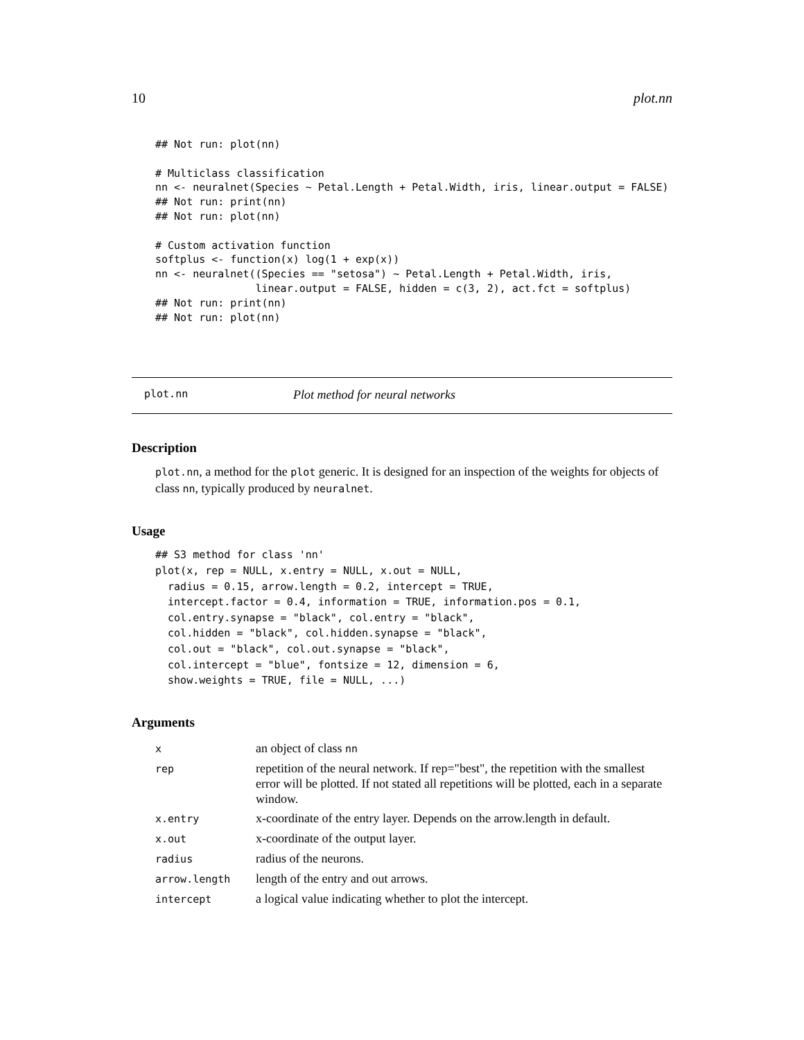10 plot.nn
## Not run: plot(nn)

# Multiclass classification
nn <- neuralnet(Species ~ Petal.Length + Petal.Width, iris, linear.output = FALSE)
## Not run: print(nn)
## Not run: plot(nn)

# Custom activation function
softplus <- function(x) log(1 + exp(x))
nn <- neuralnet((Species == "setosa") ~ Petal.Length + Petal.Width, iris,
                linear.output = FALSE, hidden = c(3, 2), act.fct = softplus)
## Not run: print(nn)
## Not run: plot(nn)
plot.nn Plot method for neural networks
Description
plot.nn, a method for the plot generic. It is designed for an inspection of the weights for objects of class nn, typically produced by neuralnet.
Usage
## S3 method for class 'nn'
plot(x, rep = NULL, x.entry = NULL, x.out = NULL,
  radius = 0.15, arrow.length = 0.2, intercept = TRUE,
  intercept.factor = 0.4, information = TRUE, information.pos = 0.1,
  col.entry.synapse = "black", col.entry = "black",
  col.hidden = "black", col.hidden.synapse = "black",
  col.out = "black", col.out.synapse = "black",
  col.intercept = "blue", fontsize = 12, dimension = 6,
  show.weights = TRUE, file = NULL, ...)
Arguments
| x | an object of class nn |
| rep | repetition of the neural network. If rep="best", the repetition with the smallest error will be plotted. If not stated all repetitions will be plotted, each in a separate window. |
| x.entry | x-coordinate of the entry layer. Depends on the arrow.length in default. |
| x.out | x-coordinate of the output layer. |
| radius | radius of the neurons. |
| arrow.length | length of the entry and out arrows. |
| intercept | a logical value indicating whether to plot the intercept. |